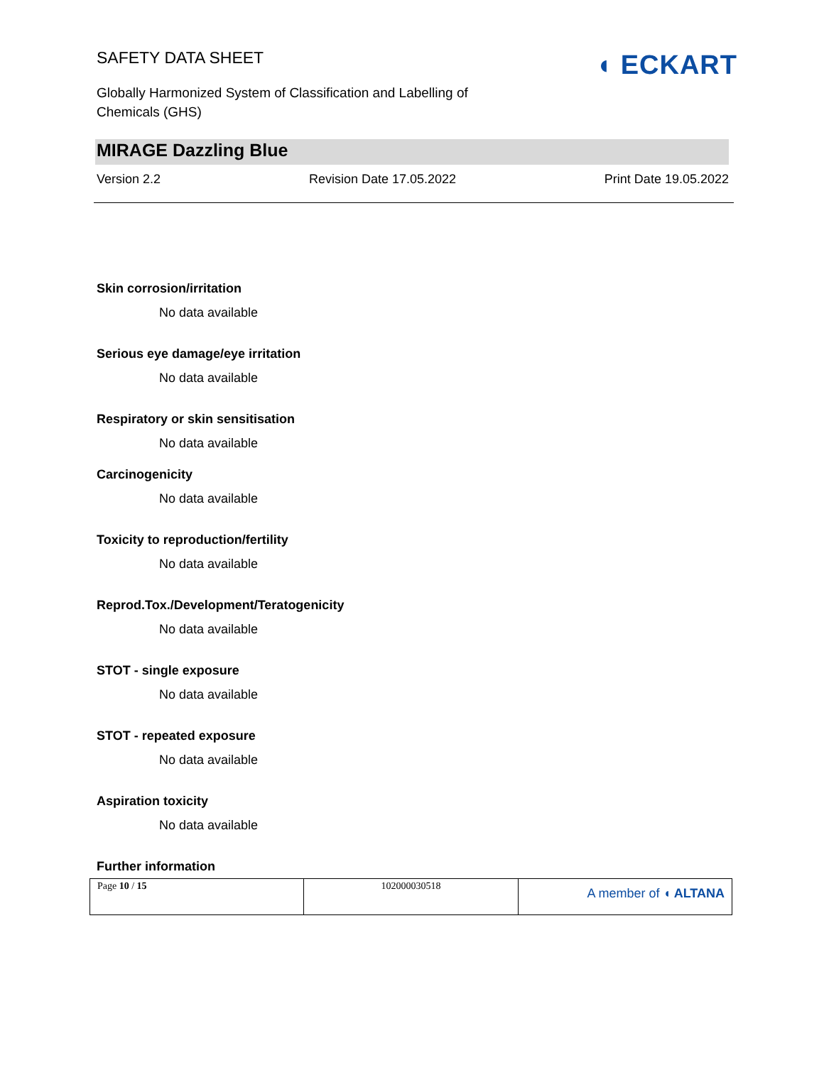SAFETY DATA SHEET
Globally Harmonized System of Classification and Labelling of Chemicals (GHS)
◖ ECKART
MIRAGE Dazzling Blue
Version 2.2 Revision Date 17.05.2022 Print Date 19.05.2022
Skin corrosion/irritation
No data available
Serious eye damage/eye irritation
No data available
Respiratory or skin sensitisation
No data available
Carcinogenicity
No data available
Toxicity to reproduction/fertility
No data available
Reprod.Tox./Development/Teratogenicity
No data available
STOT - single exposure
No data available
STOT - repeated exposure
No data available
Aspiration toxicity
No data available
Further information
| Page 10 / 15 | 102000030518 | A member of ◖ ALTANA |